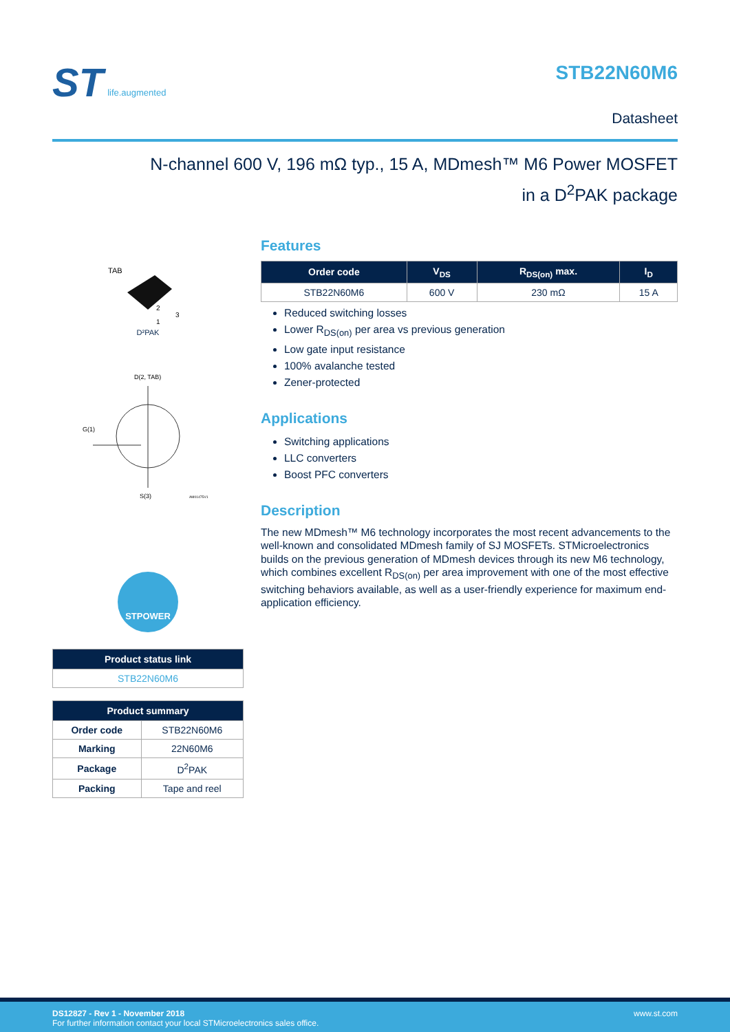ST life.augmented
STB22N60M6
Datasheet
N-channel 600 V, 196 mΩ typ., 15 A, MDmesh™ M6 Power MOSFET
in a D<sup>2</sup>PAK package
TAB
2
3
1
D²PAK
D(2, TAB)
G(1)
S(3)
AM01475V1
STPOWER
| Product status link |
| --- |
| STB22N60M6 |
| Product summary | |
| --- | --- |
| Order code | STB22N60M6 |
| Marking | 22N60M6 |
| Package | D<sup>2</sup>PAK |
| Packing | Tape and reel |
Features
| Order code | V<sub>DS</sub> | R<sub>DS(on)</sub> max. | I<sub>D</sub> |
| --- | --- | --- | --- |
| STB22N60M6 | 600 V | 230 mΩ | 15 A |
Reduced switching losses
Lower R<sub>DS(on)</sub> per area vs previous generation
Low gate input resistance
100% avalanche tested
Zener-protected
Applications
Switching applications
LLC converters
Boost PFC converters
Description
The new MDmesh™ M6 technology incorporates the most recent advancements to the well-known and consolidated MDmesh family of SJ MOSFETs. STMicroelectronics builds on the previous generation of MDmesh devices through its new M6 technology, which combines excellent R<sub>DS(on)</sub> per area improvement with one of the most effective switching behaviors available, as well as a user-friendly experience for maximum end-application efficiency.
www.st.com DS12827 - Rev 1 - November 2018
For further information contact your local STMicroelectronics sales office.